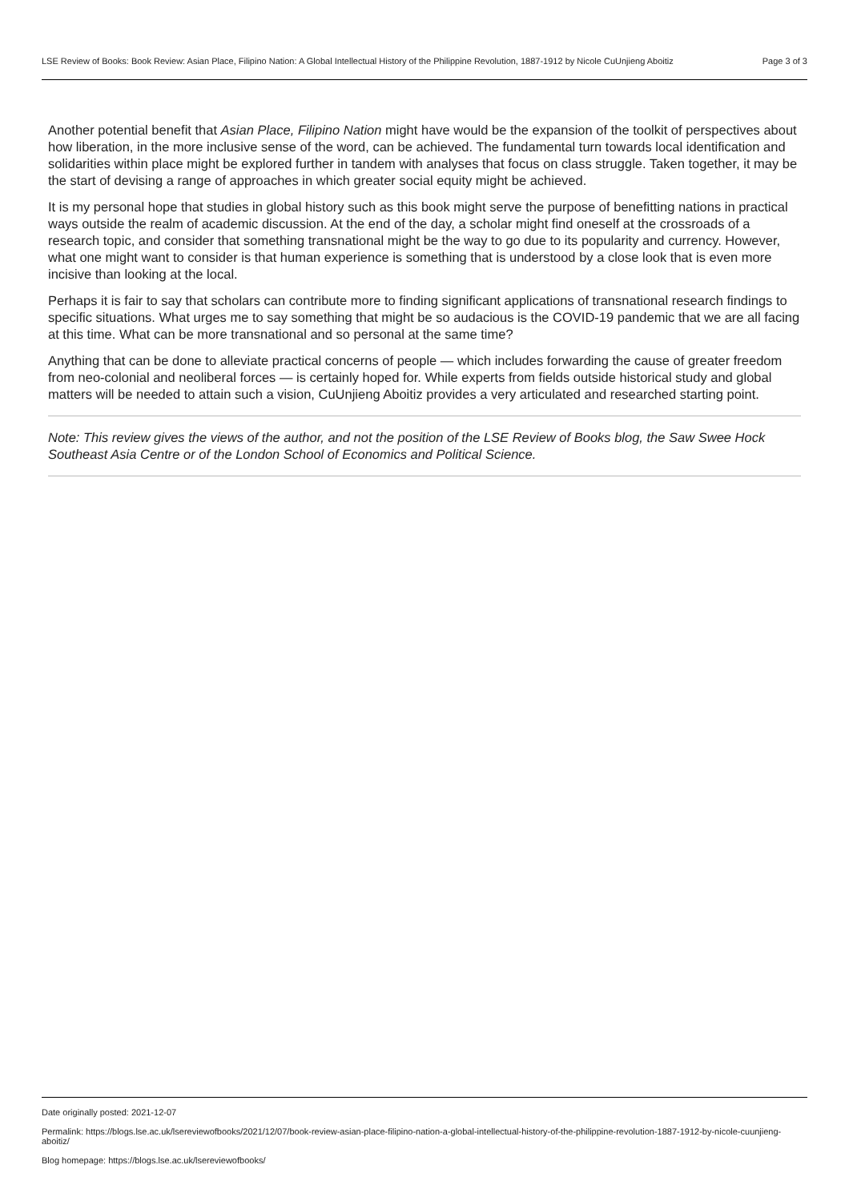Page 3 of 3 LSE Review of Books: Book Review: Asian Place, Filipino Nation: A Global Intellectual History of the Philippine Revolution, 1887-1912 by Nicole CuUnjieng Aboitiz
Another potential benefit that Asian Place, Filipino Nation might have would be the expansion of the toolkit of perspectives about how liberation, in the more inclusive sense of the word, can be achieved. The fundamental turn towards local identification and solidarities within place might be explored further in tandem with analyses that focus on class struggle. Taken together, it may be the start of devising a range of approaches in which greater social equity might be achieved.
It is my personal hope that studies in global history such as this book might serve the purpose of benefitting nations in practical ways outside the realm of academic discussion. At the end of the day, a scholar might find oneself at the crossroads of a research topic, and consider that something transnational might be the way to go due to its popularity and currency. However, what one might want to consider is that human experience is something that is understood by a close look that is even more incisive than looking at the local.
Perhaps it is fair to say that scholars can contribute more to finding significant applications of transnational research findings to specific situations. What urges me to say something that might be so audacious is the COVID-19 pandemic that we are all facing at this time. What can be more transnational and so personal at the same time?
Anything that can be done to alleviate practical concerns of people — which includes forwarding the cause of greater freedom from neo-colonial and neoliberal forces — is certainly hoped for. While experts from fields outside historical study and global matters will be needed to attain such a vision, CuUnjieng Aboitiz provides a very articulated and researched starting point.
Note: This review gives the views of the author, and not the position of the LSE Review of Books blog, the Saw Swee Hock Southeast Asia Centre or of the London School of Economics and Political Science.
Date originally posted: 2021-12-07
Permalink: https://blogs.lse.ac.uk/lsereviewofbooks/2021/12/07/book-review-asian-place-filipino-nation-a-global-intellectual-history-of-the-philippine-revolution-1887-1912-by-nicole-cuunjieng-aboitiz/
Blog homepage: https://blogs.lse.ac.uk/lsereviewofbooks/